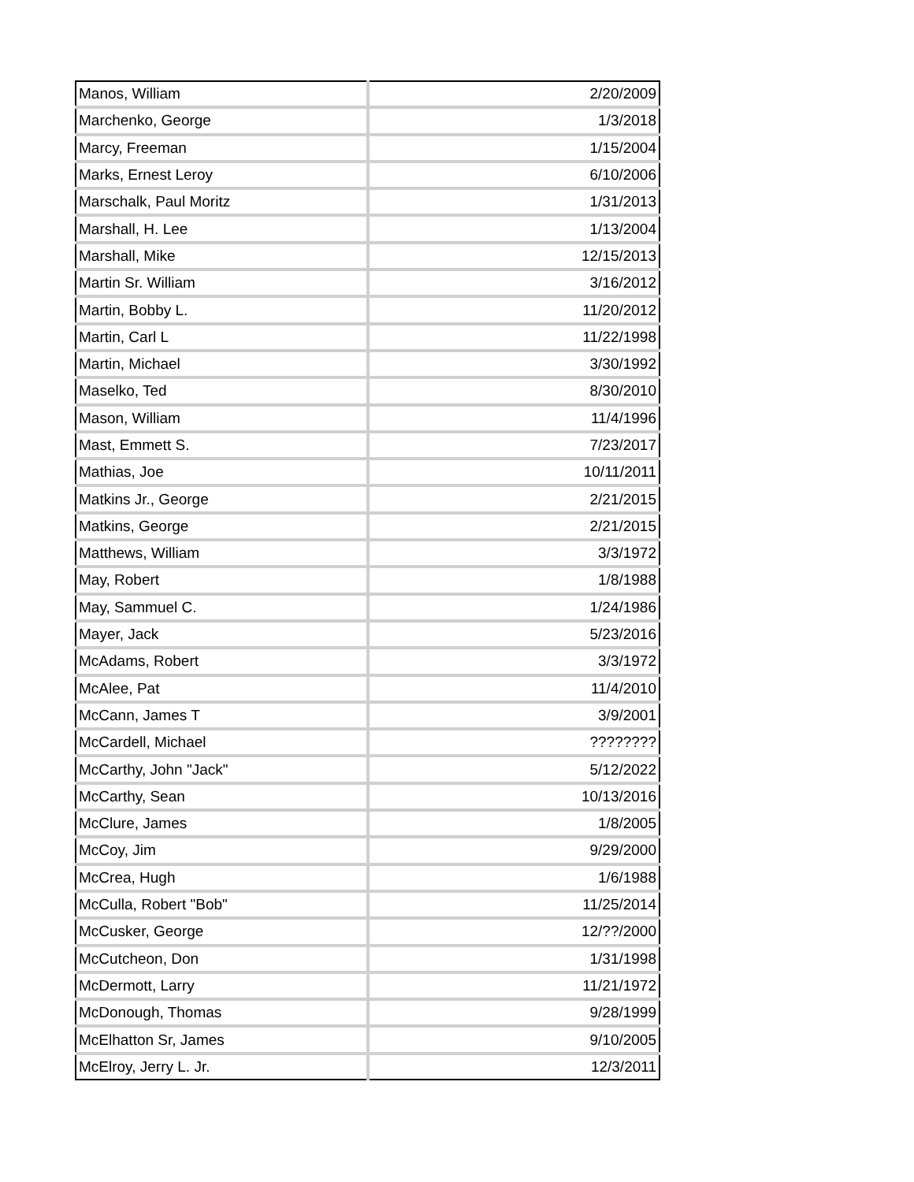| Manos, William | 2/20/2009 |
| Marchenko, George | 1/3/2018 |
| Marcy, Freeman | 1/15/2004 |
| Marks, Ernest Leroy | 6/10/2006 |
| Marschalk, Paul Moritz | 1/31/2013 |
| Marshall, H. Lee | 1/13/2004 |
| Marshall, Mike | 12/15/2013 |
| Martin Sr. William | 3/16/2012 |
| Martin, Bobby L. | 11/20/2012 |
| Martin, Carl L | 11/22/1998 |
| Martin, Michael | 3/30/1992 |
| Maselko, Ted | 8/30/2010 |
| Mason, William | 11/4/1996 |
| Mast, Emmett S. | 7/23/2017 |
| Mathias, Joe | 10/11/2011 |
| Matkins Jr., George | 2/21/2015 |
| Matkins, George | 2/21/2015 |
| Matthews, William | 3/3/1972 |
| May, Robert | 1/8/1988 |
| May, Sammuel C. | 1/24/1986 |
| Mayer, Jack | 5/23/2016 |
| McAdams, Robert | 3/3/1972 |
| McAlee, Pat | 11/4/2010 |
| McCann, James T | 3/9/2001 |
| McCardell, Michael | ???????? |
| McCarthy, John "Jack" | 5/12/2022 |
| McCarthy, Sean | 10/13/2016 |
| McClure, James | 1/8/2005 |
| McCoy, Jim | 9/29/2000 |
| McCrea, Hugh | 1/6/1988 |
| McCulla, Robert "Bob" | 11/25/2014 |
| McCusker, George | 12/??/2000 |
| McCutcheon, Don | 1/31/1998 |
| McDermott, Larry | 11/21/1972 |
| McDonough, Thomas | 9/28/1999 |
| McElhatton Sr, James | 9/10/2005 |
| McElroy, Jerry L. Jr. | 12/3/2011 |